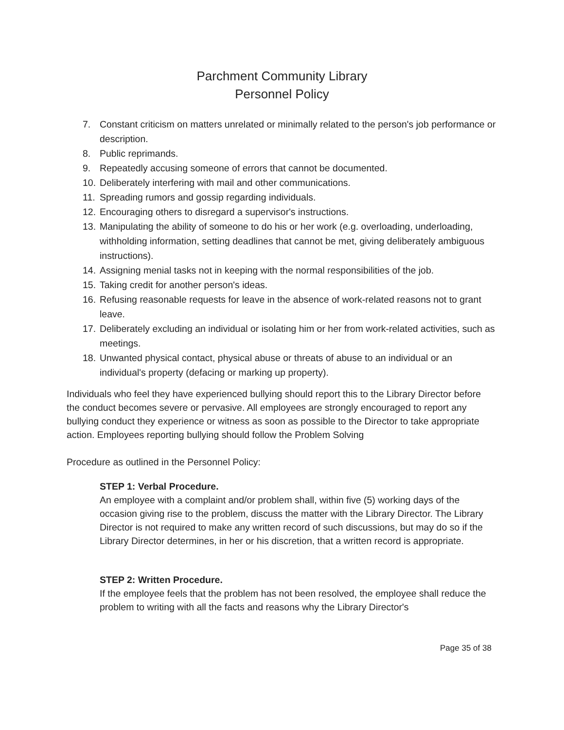Parchment Community Library
Personnel Policy
7. Constant criticism on matters unrelated or minimally related to the person's job performance or description.
8. Public reprimands.
9. Repeatedly accusing someone of errors that cannot be documented.
10. Deliberately interfering with mail and other communications.
11. Spreading rumors and gossip regarding individuals.
12. Encouraging others to disregard a supervisor's instructions.
13. Manipulating the ability of someone to do his or her work (e.g. overloading, underloading, withholding information, setting deadlines that cannot be met, giving deliberately ambiguous instructions).
14. Assigning menial tasks not in keeping with the normal responsibilities of the job.
15. Taking credit for another person's ideas.
16. Refusing reasonable requests for leave in the absence of work-related reasons not to grant leave.
17. Deliberately excluding an individual or isolating him or her from work-related activities, such as meetings.
18. Unwanted physical contact, physical abuse or threats of abuse to an individual or an individual's property (defacing or marking up property).
Individuals who feel they have experienced bullying should report this to the Library Director before the conduct becomes severe or pervasive. All employees are strongly encouraged to report any bullying conduct they experience or witness as soon as possible to the Director to take appropriate action. Employees reporting bullying should follow the Problem Solving
Procedure as outlined in the Personnel Policy:
STEP 1: Verbal Procedure.
An employee with a complaint and/or problem shall, within five (5) working days of the occasion giving rise to the problem, discuss the matter with the Library Director. The Library Director is not required to make any written record of such discussions, but may do so if the Library Director determines, in her or his discretion, that a written record is appropriate.
STEP 2: Written Procedure.
If the employee feels that the problem has not been resolved, the employee shall reduce the problem to writing with all the facts and reasons why the Library Director's
Page 35 of 38